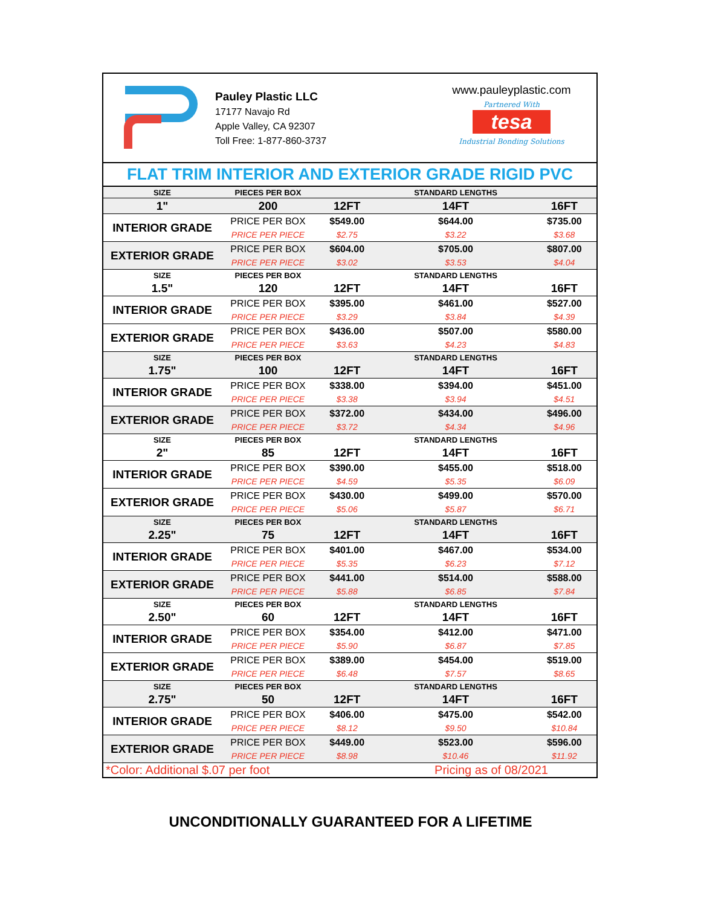Pauley Plastic LLC
17177 Navajo Rd
Apple Valley, CA 92307
Toll Free: 1-877-860-3737
www.pauleyplastic.com
Partnered With
tesa
Industrial Bonding Solutions
FLAT TRIM INTERIOR AND EXTERIOR GRADE RIGID PVC
| SIZE | PIECES PER BOX | | STANDARD LENGTHS | |
| 1" | 200 | 12FT | 14FT | 16FT |
| INTERIOR GRADE | PRICE PER BOX | $549.00 | $644.00 | $735.00 |
| | PRICE PER PIECE | $2.75 | $3.22 | $3.68 |
| EXTERIOR GRADE | PRICE PER BOX | $604.00 | $705.00 | $807.00 |
| | PRICE PER PIECE | $3.02 | $3.53 | $4.04 |
| SIZE | PIECES PER BOX | | STANDARD LENGTHS | |
| 1.5" | 120 | 12FT | 14FT | 16FT |
| INTERIOR GRADE | PRICE PER BOX | $395.00 | $461.00 | $527.00 |
| | PRICE PER PIECE | $3.29 | $3.84 | $4.39 |
| EXTERIOR GRADE | PRICE PER BOX | $436.00 | $507.00 | $580.00 |
| | PRICE PER PIECE | $3.63 | $4.23 | $4.83 |
| SIZE | PIECES PER BOX | | STANDARD LENGTHS | |
| 1.75" | 100 | 12FT | 14FT | 16FT |
| INTERIOR GRADE | PRICE PER BOX | $338.00 | $394.00 | $451.00 |
| | PRICE PER PIECE | $3.38 | $3.94 | $4.51 |
| EXTERIOR GRADE | PRICE PER BOX | $372.00 | $434.00 | $496.00 |
| | PRICE PER PIECE | $3.72 | $4.34 | $4.96 |
| SIZE | PIECES PER BOX | | STANDARD LENGTHS | |
| 2" | 85 | 12FT | 14FT | 16FT |
| INTERIOR GRADE | PRICE PER BOX | $390.00 | $455.00 | $518.00 |
| | PRICE PER PIECE | $4.59 | $5.35 | $6.09 |
| EXTERIOR GRADE | PRICE PER BOX | $430.00 | $499.00 | $570.00 |
| | PRICE PER PIECE | $5.06 | $5.87 | $6.71 |
| SIZE | PIECES PER BOX | | STANDARD LENGTHS | |
| 2.25" | 75 | 12FT | 14FT | 16FT |
| INTERIOR GRADE | PRICE PER BOX | $401.00 | $467.00 | $534.00 |
| | PRICE PER PIECE | $5.35 | $6.23 | $7.12 |
| EXTERIOR GRADE | PRICE PER BOX | $441.00 | $514.00 | $588.00 |
| | PRICE PER PIECE | $5.88 | $6.85 | $7.84 |
| SIZE | PIECES PER BOX | | STANDARD LENGTHS | |
| 2.50" | 60 | 12FT | 14FT | 16FT |
| INTERIOR GRADE | PRICE PER BOX | $354.00 | $412.00 | $471.00 |
| | PRICE PER PIECE | $5.90 | $6.87 | $7.85 |
| EXTERIOR GRADE | PRICE PER BOX | $389.00 | $454.00 | $519.00 |
| | PRICE PER PIECE | $6.48 | $7.57 | $8.65 |
| SIZE | PIECES PER BOX | | STANDARD LENGTHS | |
| 2.75" | 50 | 12FT | 14FT | 16FT |
| INTERIOR GRADE | PRICE PER BOX | $406.00 | $475.00 | $542.00 |
| | PRICE PER PIECE | $8.12 | $9.50 | $10.84 |
| EXTERIOR GRADE | PRICE PER BOX | $449.00 | $523.00 | $596.00 |
| | PRICE PER PIECE | $8.98 | $10.46 | $11.92 |
*Color: Additional $.07 per foot Pricing as of 08/2021
UNCONDITIONALLY GUARANTEED FOR A LIFETIME